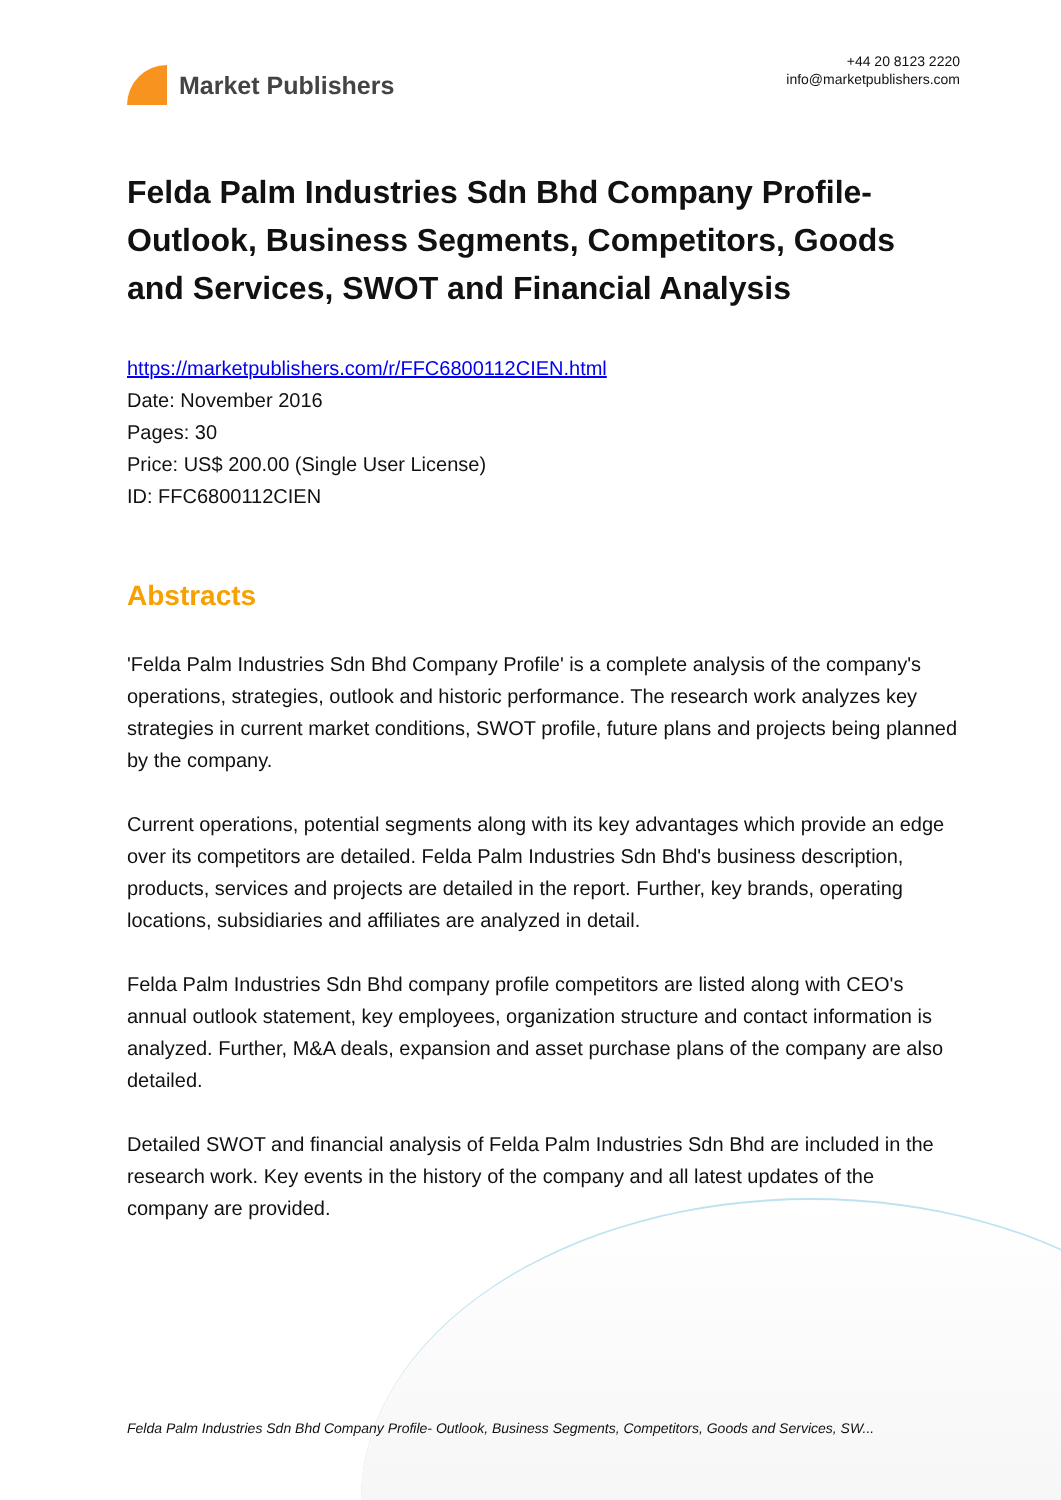Market Publishers
+44 20 8123 2220
info@marketpublishers.com
Felda Palm Industries Sdn Bhd Company Profile- Outlook, Business Segments, Competitors, Goods and Services, SWOT and Financial Analysis
https://marketpublishers.com/r/FFC6800112CIEN.html
Date: November 2016
Pages: 30
Price: US$ 200.00 (Single User License)
ID: FFC6800112CIEN
Abstracts
'Felda Palm Industries Sdn Bhd Company Profile' is a complete analysis of the company's operations, strategies, outlook and historic performance. The research work analyzes key strategies in current market conditions, SWOT profile, future plans and projects being planned by the company.
Current operations, potential segments along with its key advantages which provide an edge over its competitors are detailed. Felda Palm Industries Sdn Bhd's business description, products, services and projects are detailed in the report. Further, key brands, operating locations, subsidiaries and affiliates are analyzed in detail.
Felda Palm Industries Sdn Bhd company profile competitors are listed along with CEO's annual outlook statement, key employees, organization structure and contact information is analyzed. Further, M&A deals, expansion and asset purchase plans of the company are also detailed.
Detailed SWOT and financial analysis of Felda Palm Industries Sdn Bhd are included in the research work. Key events in the history of the company and all latest updates of the company are provided.
Felda Palm Industries Sdn Bhd Company Profile- Outlook, Business Segments, Competitors, Goods and Services, SW...